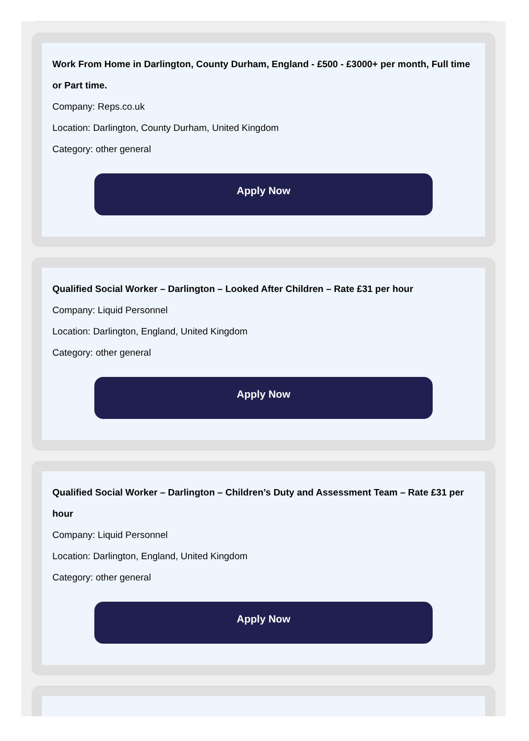Work From Home in Darlington, County Durham, England - £500 - £3000+ per month, Full time or Part time.
Company: Reps.co.uk
Location: Darlington, County Durham, United Kingdom
Category: other general
Apply Now
Qualified Social Worker – Darlington – Looked After Children – Rate £31 per hour
Company: Liquid Personnel
Location: Darlington, England, United Kingdom
Category: other general
Apply Now
Qualified Social Worker – Darlington – Children’s Duty and Assessment Team – Rate £31 per hour
Company: Liquid Personnel
Location: Darlington, England, United Kingdom
Category: other general
Apply Now